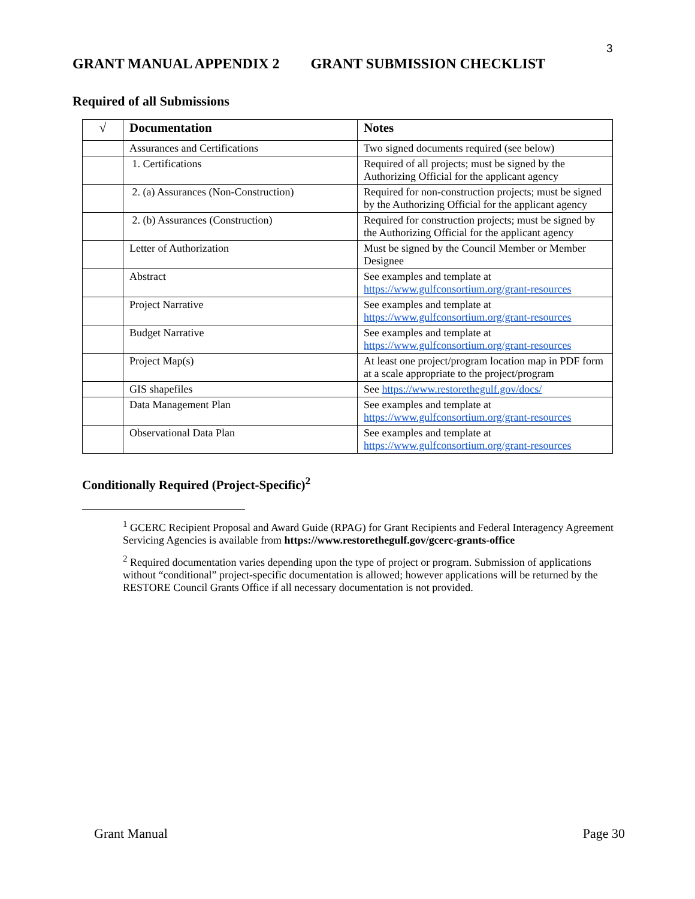3
GRANT MANUAL APPENDIX 2 GRANT SUBMISSION CHECKLIST
Required of all Submissions
| √ | Documentation | Notes |
| --- | --- | --- |
| | Assurances and Certifications | Two signed documents required (see below) |
| | 1. Certifications | Required of all projects; must be signed by the Authorizing Official for the applicant agency |
| | 2. (a) Assurances (Non-Construction) | Required for non-construction projects; must be signed by the Authorizing Official for the applicant agency |
| | 2. (b) Assurances (Construction) | Required for construction projects; must be signed by the Authorizing Official for the applicant agency |
| | Letter of Authorization | Must be signed by the Council Member or Member Designee |
| | Abstract | See examples and template at https://www.gulfconsortium.org/grant-resources |
| | Project Narrative | See examples and template at https://www.gulfconsortium.org/grant-resources |
| | Budget Narrative | See examples and template at https://www.gulfconsortium.org/grant-resources |
| | Project Map(s) | At least one project/program location map in PDF form at a scale appropriate to the project/program |
| | GIS shapefiles | See https://www.restorethegulf.gov/docs/ |
| | Data Management Plan | See examples and template at https://www.gulfconsortium.org/grant-resources |
| | Observational Data Plan | See examples and template at https://www.gulfconsortium.org/grant-resources |
Conditionally Required (Project-Specific)<sup>2</sup>
<sup>1</sup> GCERC Recipient Proposal and Award Guide (RPAG) for Grant Recipients and Federal Interagency Agreement Servicing Agencies is available from https://www.restorethegulf.gov/gcerc-grants-office
<sup>2</sup> Required documentation varies depending upon the type of project or program. Submission of applications without “conditional” project-specific documentation is allowed; however applications will be returned by the RESTORE Council Grants Office if all necessary documentation is not provided.
Grant Manual Page 30